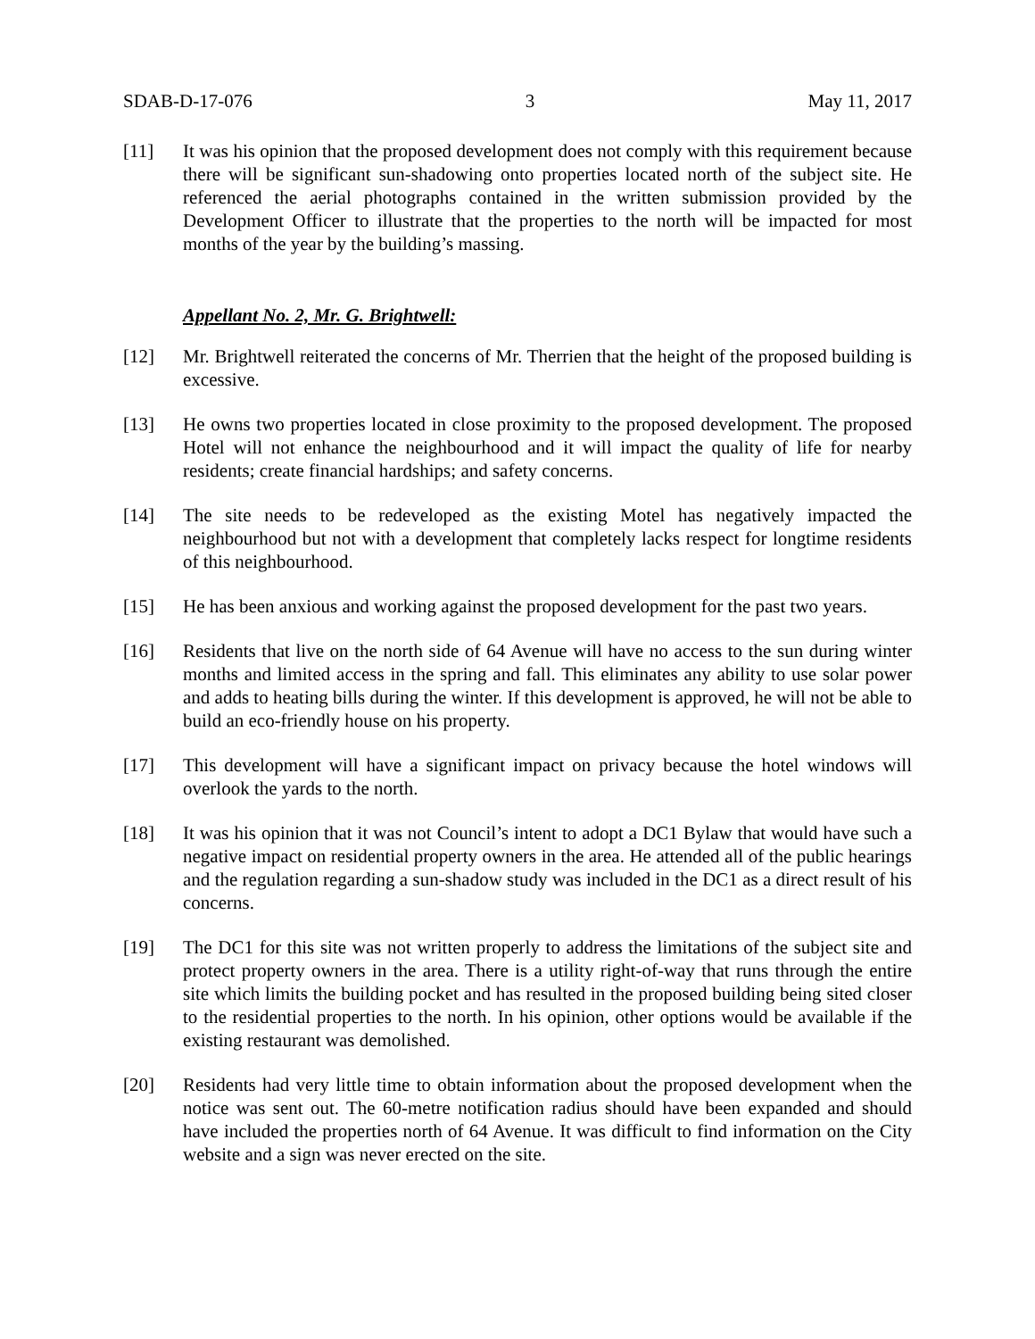SDAB-D-17-076 3 May 11, 2017
[11] It was his opinion that the proposed development does not comply with this requirement because there will be significant sun-shadowing onto properties located north of the subject site. He referenced the aerial photographs contained in the written submission provided by the Development Officer to illustrate that the properties to the north will be impacted for most months of the year by the building’s massing.
Appellant No. 2, Mr. G. Brightwell:
[12] Mr. Brightwell reiterated the concerns of Mr. Therrien that the height of the proposed building is excessive.
[13] He owns two properties located in close proximity to the proposed development. The proposed Hotel will not enhance the neighbourhood and it will impact the quality of life for nearby residents; create financial hardships; and safety concerns.
[14] The site needs to be redeveloped as the existing Motel has negatively impacted the neighbourhood but not with a development that completely lacks respect for longtime residents of this neighbourhood.
[15] He has been anxious and working against the proposed development for the past two years.
[16] Residents that live on the north side of 64 Avenue will have no access to the sun during winter months and limited access in the spring and fall. This eliminates any ability to use solar power and adds to heating bills during the winter. If this development is approved, he will not be able to build an eco-friendly house on his property.
[17] This development will have a significant impact on privacy because the hotel windows will overlook the yards to the north.
[18] It was his opinion that it was not Council’s intent to adopt a DC1 Bylaw that would have such a negative impact on residential property owners in the area. He attended all of the public hearings and the regulation regarding a sun-shadow study was included in the DC1 as a direct result of his concerns.
[19] The DC1 for this site was not written properly to address the limitations of the subject site and protect property owners in the area. There is a utility right-of-way that runs through the entire site which limits the building pocket and has resulted in the proposed building being sited closer to the residential properties to the north. In his opinion, other options would be available if the existing restaurant was demolished.
[20] Residents had very little time to obtain information about the proposed development when the notice was sent out. The 60-metre notification radius should have been expanded and should have included the properties north of 64 Avenue. It was difficult to find information on the City website and a sign was never erected on the site.